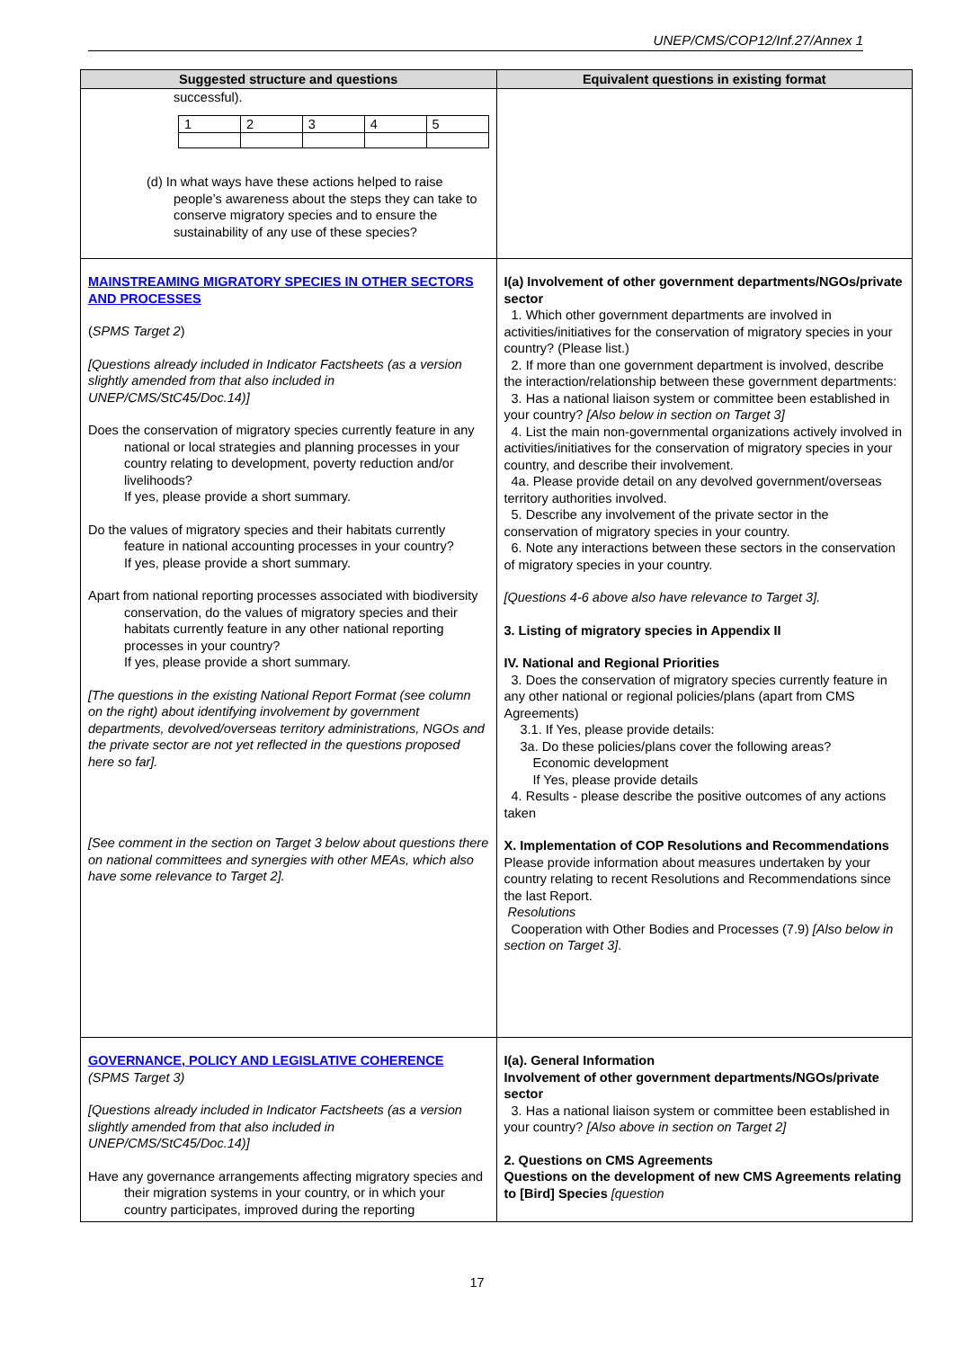UNEP/CMS/COP12/Inf.27/Annex 1
| Suggested structure and questions | Equivalent questions in existing format |
| --- | --- |
| successful). / 1 / 2 / 3 / 4 / 5 / (d) In what ways have these actions helped to raise people’s awareness about the steps they can take to conserve migratory species and to ensure the sustainability of any use of these species? | |
| MAINSTREAMING MIGRATORY SPECIES IN OTHER SECTORS AND PROCESSES ( SPMS Target 2 ) [Questions already included in Indicator Factsheets (as a version slightly amended from that also included in UNEP/CMS/StC45/Doc.14)] Does the conservation of migratory species currently feature in any national or local strategies and planning processes in your country relating to development, poverty reduction and/or livelihoods? If yes, please provide a short summary. Do the values of migratory species and their habitats currently feature in national accounting processes in your country? If yes, please provide a short summary. Apart from national reporting processes associated with biodiversity conservation, do the values of migratory species and their habitats currently feature in any other national reporting processes in your country? If yes, please provide a short summary. [The questions in the existing National Report Format (see column on the right) about identifying involvement by government departments, devolved/overseas territory administrations, NGOs and the private sector are not yet reflected in the questions proposed here so far]. [See comment in the section on Target 3 below about questions there on national committees and synergies with other MEAs, which also have some relevance to Target 2]. | I(a) Involvement of other government departments/NGOs/private sector 1. Which other government departments are involved in activities/initiatives for the conservation of migratory species in your country? (Please list.) 2. If more than one government department is involved, describe the interaction/relationship between these government departments: 3. Has a national liaison system or committee been established in your country? [Also below in section on Target 3] 4. List the main non-governmental organizations actively involved in activities/initiatives for the conservation of migratory species in your country, and describe their involvement. 4a. Please provide detail on any devolved government/overseas territory authorities involved. 5. Describe any involvement of the private sector in the conservation of migratory species in your country. 6. Note any interactions between these sectors in the conservation of migratory species in your country. [Questions 4-6 above also have relevance to Target 3]. 3. Listing of migratory species in Appendix II IV. National and Regional Priorities 3. Does the conservation of migratory species currently feature in any other national or regional policies/plans (apart from CMS Agreements) 3.1. If Yes, please provide details: 3a. Do these policies/plans cover the following areas? Economic development If Yes, please provide details 4. Results - please describe the positive outcomes of any actions taken X. Implementation of COP Resolutions and Recommendations Please provide information about measures undertaken by your country relating to recent Resolutions and Recommendations since the last Report. Resolutions Cooperation with Other Bodies and Processes (7.9) [Also below in section on Target 3] . |
| GOVERNANCE, POLICY AND LEGISLATIVE COHERENCE (SPMS Target 3) [Questions already included in Indicator Factsheets (as a version slightly amended from that also included in UNEP/CMS/StC45/Doc.14)] Have any governance arrangements affecting migratory species and their migration systems in your country, or in which your country participates, improved during the reporting | I(a). General Information Involvement of other government departments/NGOs/private sector 3. Has a national liaison system or committee been established in your country? [Also above in section on Target 2] 2. Questions on CMS Agreements Questions on the development of new CMS Agreements relating to [Bird] Species [question |
17